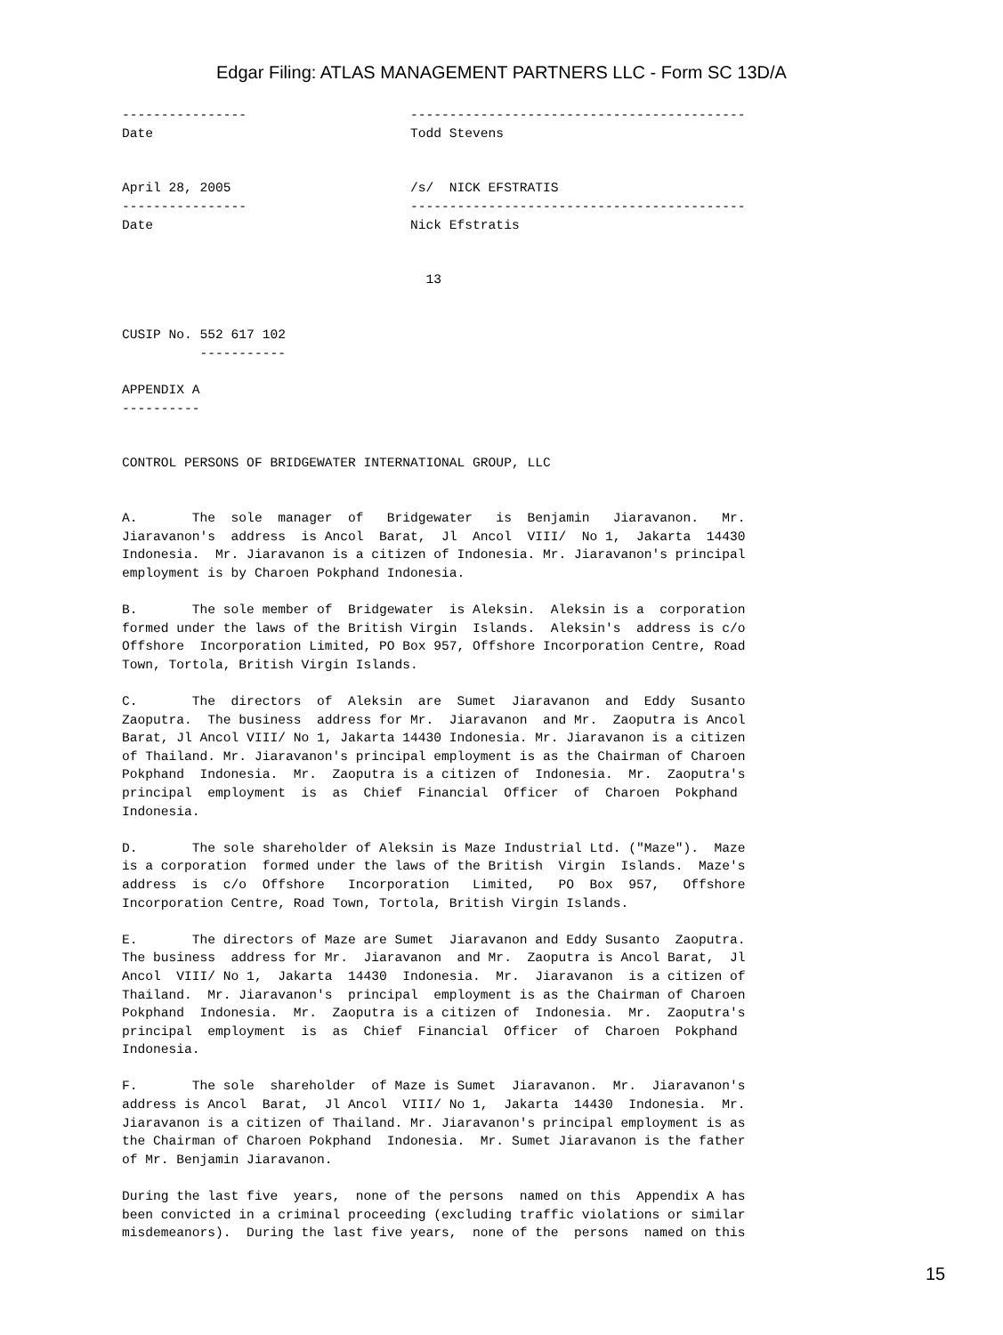Edgar Filing: ATLAS MANAGEMENT PARTNERS LLC - Form SC 13D/A
----------------                     -------------------------------------------
Date                                 Todd Stevens


April 28, 2005                       /s/  NICK EFSTRATIS
----------------                     -------------------------------------------
Date                                 Nick Efstratis


                                       13


CUSIP No. 552 617 102
          -----------

APPENDIX A
----------


CONTROL PERSONS OF BRIDGEWATER INTERNATIONAL GROUP, LLC


A.       The  sole  manager  of   Bridgewater   is  Benjamin   Jiaravanon.   Mr.
Jiaravanon's  address  is Ancol  Barat,  Jl  Ancol  VIII/  No 1,  Jakarta  14430
Indonesia.  Mr. Jiaravanon is a citizen of Indonesia. Mr. Jiaravanon's principal
employment is by Charoen Pokphand Indonesia.

B.       The sole member of  Bridgewater  is Aleksin.  Aleksin is a  corporation
formed under the laws of the British Virgin  Islands.  Aleksin's  address is c/o
Offshore  Incorporation Limited, PO Box 957, Offshore Incorporation Centre, Road
Town, Tortola, British Virgin Islands.

C.       The  directors  of  Aleksin  are  Sumet  Jiaravanon  and  Eddy  Susanto
Zaoputra.  The business  address for Mr.  Jiaravanon  and Mr.  Zaoputra is Ancol
Barat, Jl Ancol VIII/ No 1, Jakarta 14430 Indonesia. Mr. Jiaravanon is a citizen
of Thailand. Mr. Jiaravanon's principal employment is as the Chairman of Charoen
Pokphand  Indonesia.  Mr.  Zaoputra is a citizen of  Indonesia.  Mr.  Zaoputra's
principal  employment  is  as  Chief  Financial  Officer  of  Charoen  Pokphand
Indonesia.

D.       The sole shareholder of Aleksin is Maze Industrial Ltd. ("Maze").  Maze
is a corporation  formed under the laws of the British  Virgin  Islands.  Maze's
address  is  c/o  Offshore   Incorporation   Limited,   PO  Box  957,   Offshore
Incorporation Centre, Road Town, Tortola, British Virgin Islands.

E.       The directors of Maze are Sumet  Jiaravanon and Eddy Susanto  Zaoputra.
The business  address for Mr.  Jiaravanon  and Mr.  Zaoputra is Ancol Barat,  Jl
Ancol  VIII/ No 1,  Jakarta  14430  Indonesia.  Mr.  Jiaravanon  is a citizen of
Thailand.  Mr. Jiaravanon's  principal  employment is as the Chairman of Charoen
Pokphand  Indonesia.  Mr.  Zaoputra is a citizen of  Indonesia.  Mr.  Zaoputra's
principal  employment  is  as  Chief  Financial  Officer  of  Charoen  Pokphand
Indonesia.

F.       The sole  shareholder  of Maze is Sumet  Jiaravanon.  Mr.  Jiaravanon's
address is Ancol  Barat,  Jl Ancol  VIII/ No 1,  Jakarta  14430  Indonesia.  Mr.
Jiaravanon is a citizen of Thailand. Mr. Jiaravanon's principal employment is as
the Chairman of Charoen Pokphand  Indonesia.  Mr. Sumet Jiaravanon is the father
of Mr. Benjamin Jiaravanon.

During the last five  years,  none of the persons  named on this  Appendix A has
been convicted in a criminal proceeding (excluding traffic violations or similar
misdemeanors).  During the last five years,  none of the  persons  named on this
15